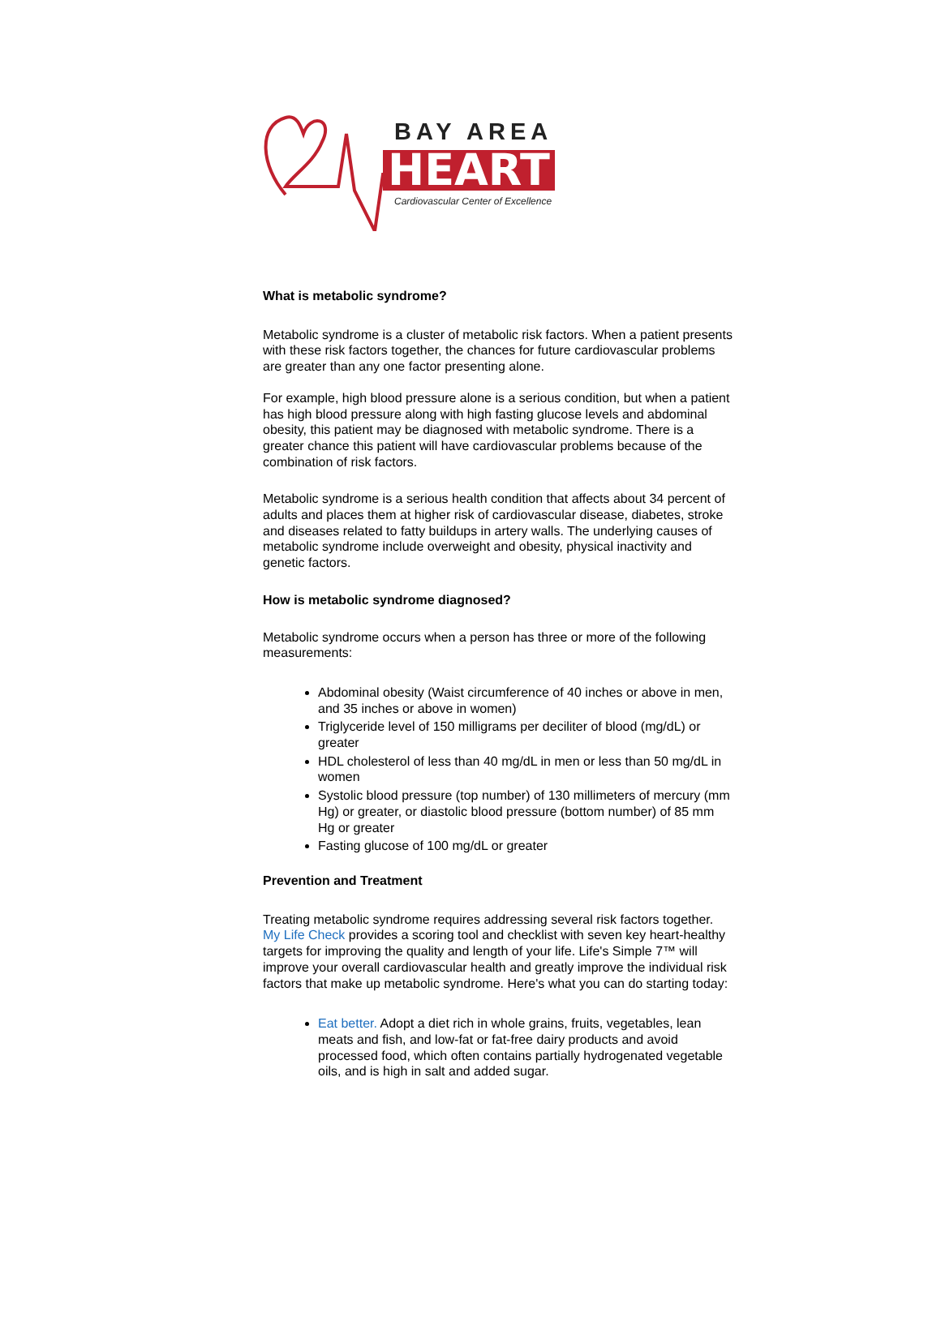BAY AREA
HEART
Cardiovascular Center of Excellence
What is metabolic syndrome?
Metabolic syndrome is a cluster of metabolic risk factors. When a patient presents with these risk factors together, the chances for future cardiovascular problems are greater than any one factor presenting alone.
For example, high blood pressure alone is a serious condition, but when a patient has high blood pressure along with high fasting glucose levels and abdominal obesity, this patient may be diagnosed with metabolic syndrome. There is a greater chance this patient will have cardiovascular problems because of the combination of risk factors.
Metabolic syndrome is a serious health condition that affects about 34 percent of adults and places them at higher risk of cardiovascular disease, diabetes, stroke and diseases related to fatty buildups in artery walls. The underlying causes of metabolic syndrome include overweight and obesity, physical inactivity and genetic factors.
How is metabolic syndrome diagnosed?
Metabolic syndrome occurs when a person has three or more of the following measurements:
Abdominal obesity (Waist circumference of 40 inches or above in men, and 35 inches or above in women)
Triglyceride level of 150 milligrams per deciliter of blood (mg/dL) or greater
HDL cholesterol of less than 40 mg/dL in men or less than 50 mg/dL in women
Systolic blood pressure (top number) of 130 millimeters of mercury (mm Hg) or greater, or diastolic blood pressure (bottom number) of 85 mm Hg or greater
Fasting glucose of 100 mg/dL or greater
Prevention and Treatment
Treating metabolic syndrome requires addressing several risk factors together. My Life Check provides a scoring tool and checklist with seven key heart-healthy targets for improving the quality and length of your life. Life's Simple 7™ will improve your overall cardiovascular health and greatly improve the individual risk factors that make up metabolic syndrome. Here's what you can do starting today:
Eat better. Adopt a diet rich in whole grains, fruits, vegetables, lean meats and fish, and low-fat or fat-free dairy products and avoid processed food, which often contains partially hydrogenated vegetable oils, and is high in salt and added sugar.